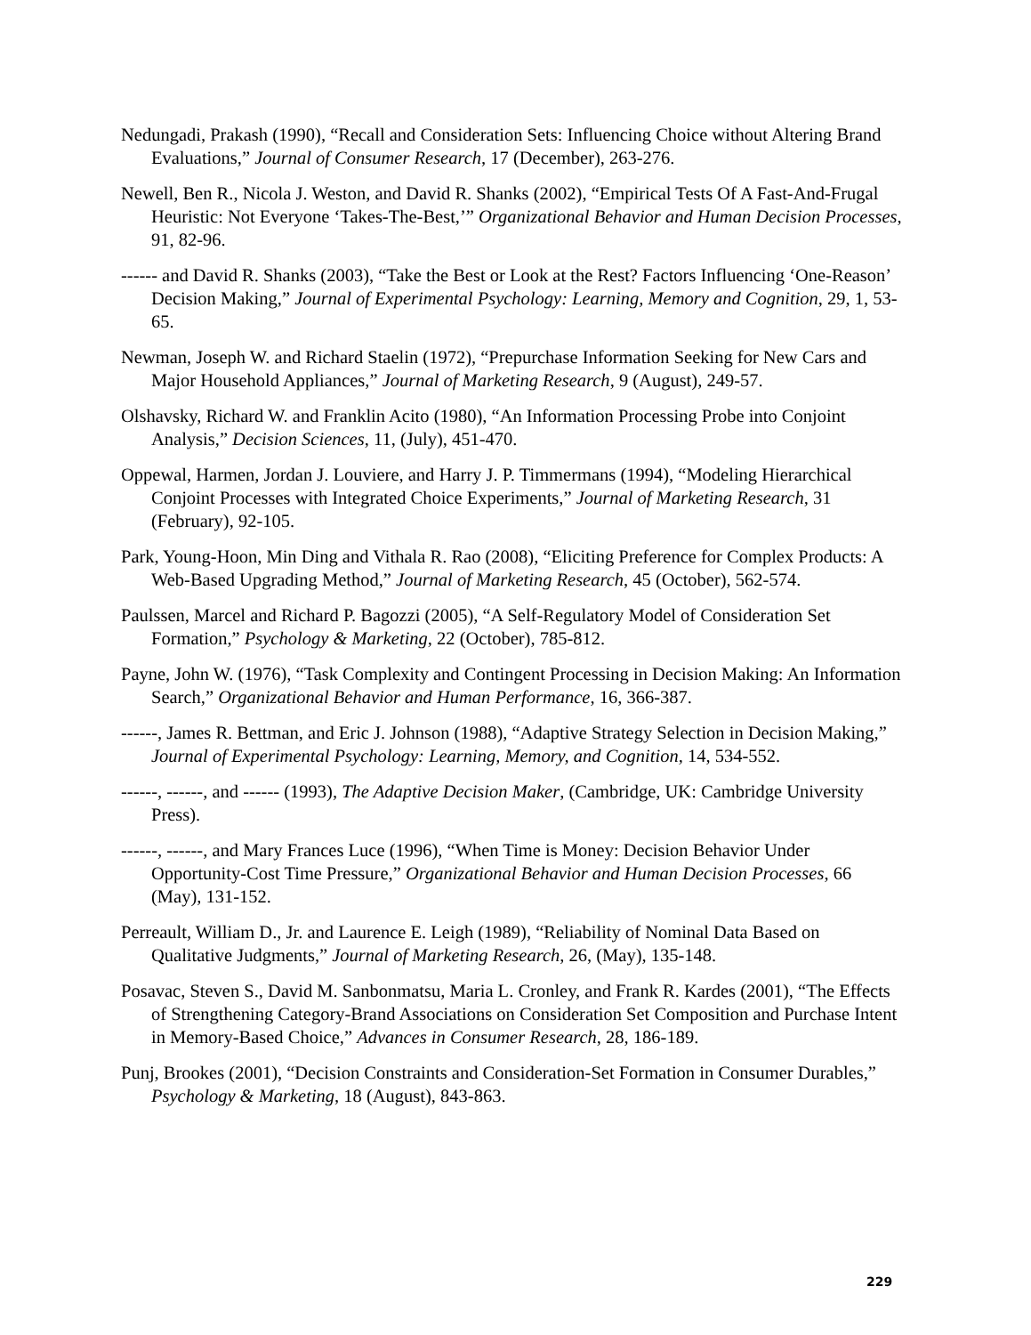Nedungadi, Prakash (1990), “Recall and Consideration Sets: Influencing Choice without Altering Brand Evaluations,” Journal of Consumer Research, 17 (December), 263-276.
Newell, Ben R., Nicola J. Weston, and David R. Shanks (2002), “Empirical Tests Of A Fast-And-Frugal Heuristic: Not Everyone ‘Takes-The-Best,’” Organizational Behavior and Human Decision Processes, 91, 82-96.
------ and David R. Shanks (2003), “Take the Best or Look at the Rest? Factors Influencing ‘One-Reason’ Decision Making,” Journal of Experimental Psychology: Learning, Memory and Cognition, 29, 1, 53-65.
Newman, Joseph W. and Richard Staelin (1972), “Prepurchase Information Seeking for New Cars and Major Household Appliances,” Journal of Marketing Research, 9 (August), 249-57.
Olshavsky, Richard W. and Franklin Acito (1980), “An Information Processing Probe into Conjoint Analysis,” Decision Sciences, 11, (July), 451-470.
Oppewal, Harmen, Jordan J. Louviere, and Harry J. P. Timmermans (1994), “Modeling Hierarchical Conjoint Processes with Integrated Choice Experiments,” Journal of Marketing Research, 31 (February), 92-105.
Park, Young-Hoon, Min Ding and Vithala R. Rao (2008), “Eliciting Preference for Complex Products: A Web-Based Upgrading Method,” Journal of Marketing Research, 45 (October), 562-574.
Paulssen, Marcel and Richard P. Bagozzi (2005), “A Self-Regulatory Model of Consideration Set Formation,” Psychology & Marketing, 22 (October), 785-812.
Payne, John W. (1976), “Task Complexity and Contingent Processing in Decision Making: An Information Search,” Organizational Behavior and Human Performance, 16, 366-387.
------, James R. Bettman, and Eric J. Johnson (1988), “Adaptive Strategy Selection in Decision Making,” Journal of Experimental Psychology: Learning, Memory, and Cognition, 14, 534-552.
------, ------, and ------ (1993), The Adaptive Decision Maker, (Cambridge, UK: Cambridge University Press).
------, ------, and Mary Frances Luce (1996), “When Time is Money: Decision Behavior Under Opportunity-Cost Time Pressure,” Organizational Behavior and Human Decision Processes, 66 (May), 131-152.
Perreault, William D., Jr. and Laurence E. Leigh (1989), “Reliability of Nominal Data Based on Qualitative Judgments,” Journal of Marketing Research, 26, (May), 135-148.
Posavac, Steven S., David M. Sanbonmatsu, Maria L. Cronley, and Frank R. Kardes (2001), “The Effects of Strengthening Category-Brand Associations on Consideration Set Composition and Purchase Intent in Memory-Based Choice,” Advances in Consumer Research, 28, 186-189.
Punj, Brookes (2001), “Decision Constraints and Consideration-Set Formation in Consumer Durables,” Psychology & Marketing, 18 (August), 843-863.
229